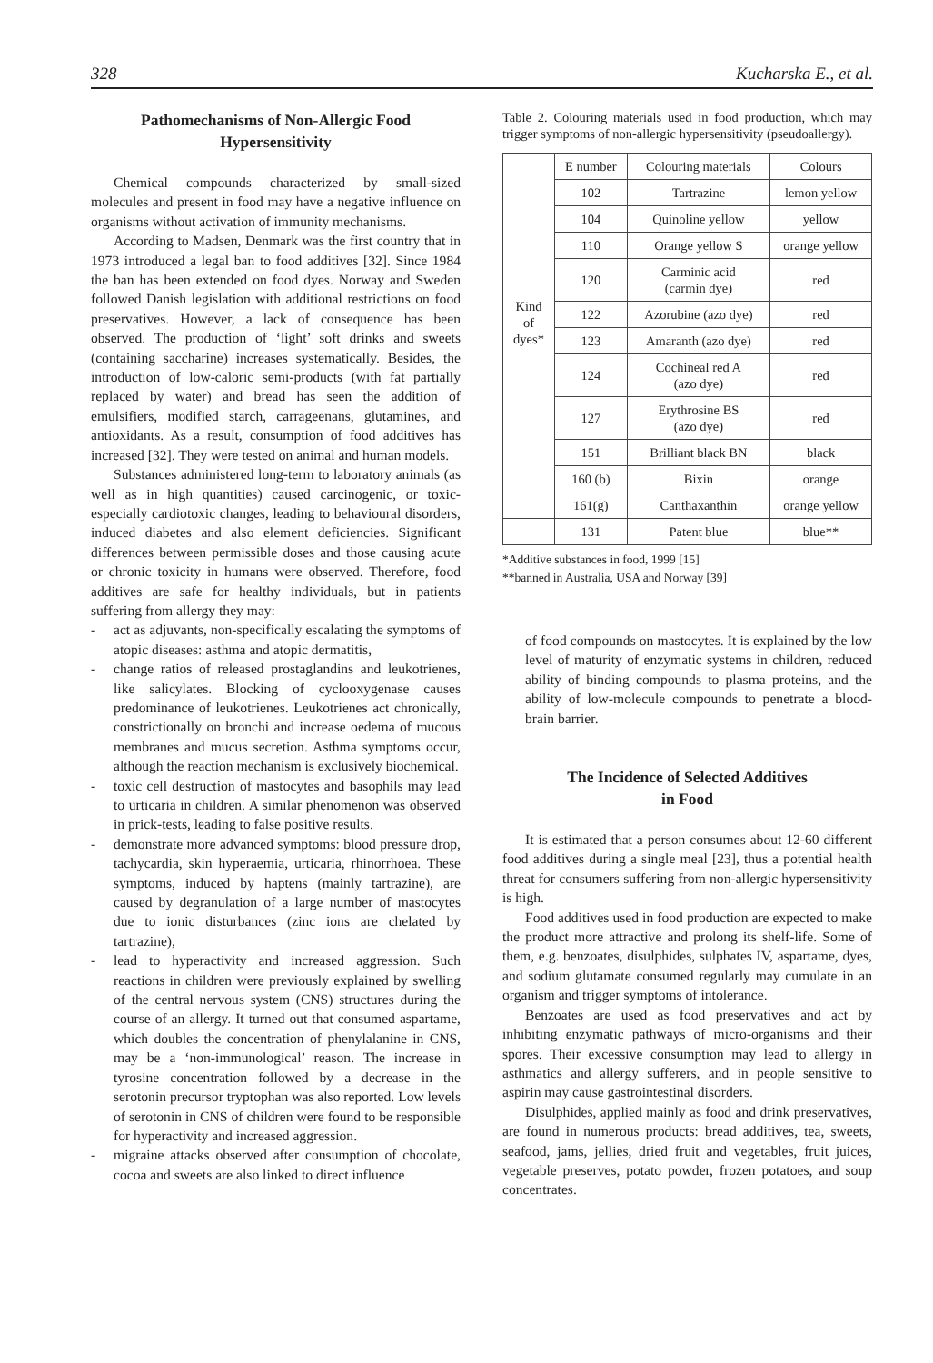328 Kucharska E., et al.
Pathomechanisms of Non-Allergic Food Hypersensitivity
Chemical compounds characterized by small-sized molecules and present in food may have a negative influence on organisms without activation of immunity mechanisms.
According to Madsen, Denmark was the first country that in 1973 introduced a legal ban to food additives [32]. Since 1984 the ban has been extended on food dyes. Norway and Sweden followed Danish legislation with additional restrictions on food preservatives. However, a lack of consequence has been observed. The production of ‘light’ soft drinks and sweets (containing saccharine) increases systematically. Besides, the introduction of low-caloric semi-products (with fat partially replaced by water) and bread has seen the addition of emulsifiers, modified starch, carrageenans, glutamines, and antioxidants. As a result, consumption of food additives has increased [32]. They were tested on animal and human models.
Substances administered long-term to laboratory animals (as well as in high quantities) caused carcinogenic, or toxic- especially cardiotoxic changes, leading to behavioural disorders, induced diabetes and also element deficiencies. Significant differences between permissible doses and those causing acute or chronic toxicity in humans were observed. Therefore, food additives are safe for healthy individuals, but in patients suffering from allergy they may:
- act as adjuvants, non-specifically escalating the symptoms of atopic diseases: asthma and atopic dermatitis,
- change ratios of released prostaglandins and leukotrienes, like salicylates. Blocking of cyclooxygenase causes predominance of leukotrienes. Leukotrienes act chronically, constrictionally on bronchi and increase oedema of mucous membranes and mucus secretion. Asthma symptoms occur, although the reaction mechanism is exclusively biochemical.
- toxic cell destruction of mastocytes and basophils may lead to urticaria in children. A similar phenomenon was observed in prick-tests, leading to false positive results.
- demonstrate more advanced symptoms: blood pressure drop, tachycardia, skin hyperaemia, urticaria, rhinorrhoea. These symptoms, induced by haptens (mainly tartrazine), are caused by degranulation of a large number of mastocytes due to ionic disturbances (zinc ions are chelated by tartrazine),
- lead to hyperactivity and increased aggression. Such reactions in children were previously explained by swelling of the central nervous system (CNS) structures during the course of an allergy. It turned out that consumed aspartame, which doubles the concentration of phenylalanine in CNS, may be a ‘non-immunological’ reason. The increase in tyrosine concentration followed by a decrease in the serotonin precursor tryptophan was also reported. Low levels of serotonin in CNS of children were found to be responsible for hyperactivity and increased aggression.
- migraine attacks observed after consumption of chocolate, cocoa and sweets are also linked to direct influence
Table 2. Colouring materials used in food production, which may trigger symptoms of non-allergic hypersensitivity (pseudoallergy).
| Kind of dyes* | E number | Colouring materials | Colours |
| | 102 | Tartrazine | lemon yellow |
| | 104 | Quinoline yellow | yellow |
| | 110 | Orange yellow S | orange yellow |
| | 120 | Carminic acid (carmin dye) | red |
| | 122 | Azorubine (azo dye) | red |
| | 123 | Amaranth (azo dye) | red |
| | 124 | Cochineal red A (azo dye) | red |
| | 127 | Erythrosine BS (azo dye) | red |
| | 151 | Brilliant black BN | black |
| | 160 (b) | Bixin | orange |
| | 161(g) | Canthaxanthin | orange yellow |
| | 131 | Patent blue | blue** |
*Additive substances in food, 1999 [15]
**banned in Australia, USA and Norway [39]
of food compounds on mastocytes. It is explained by the low level of maturity of enzymatic systems in children, reduced ability of binding compounds to plasma proteins, and the ability of low-molecule compounds to penetrate a blood-brain barrier.
The Incidence of Selected Additives
in Food
It is estimated that a person consumes about 12-60 different food additives during a single meal [23], thus a potential health threat for consumers suffering from non-allergic hypersensitivity is high.
Food additives used in food production are expected to make the product more attractive and prolong its shelf-life. Some of them, e.g. benzoates, disulphides, sulphates IV, aspartame, dyes, and sodium glutamate consumed regularly may cumulate in an organism and trigger symptoms of intolerance.
Benzoates are used as food preservatives and act by inhibiting enzymatic pathways of micro-organisms and their spores. Their excessive consumption may lead to allergy in asthmatics and allergy sufferers, and in people sensitive to aspirin may cause gastrointestinal disorders.
Disulphides, applied mainly as food and drink preservatives, are found in numerous products: bread additives, tea, sweets, seafood, jams, jellies, dried fruit and vegetables, fruit juices, vegetable preserves, potato powder, frozen potatoes, and soup concentrates.